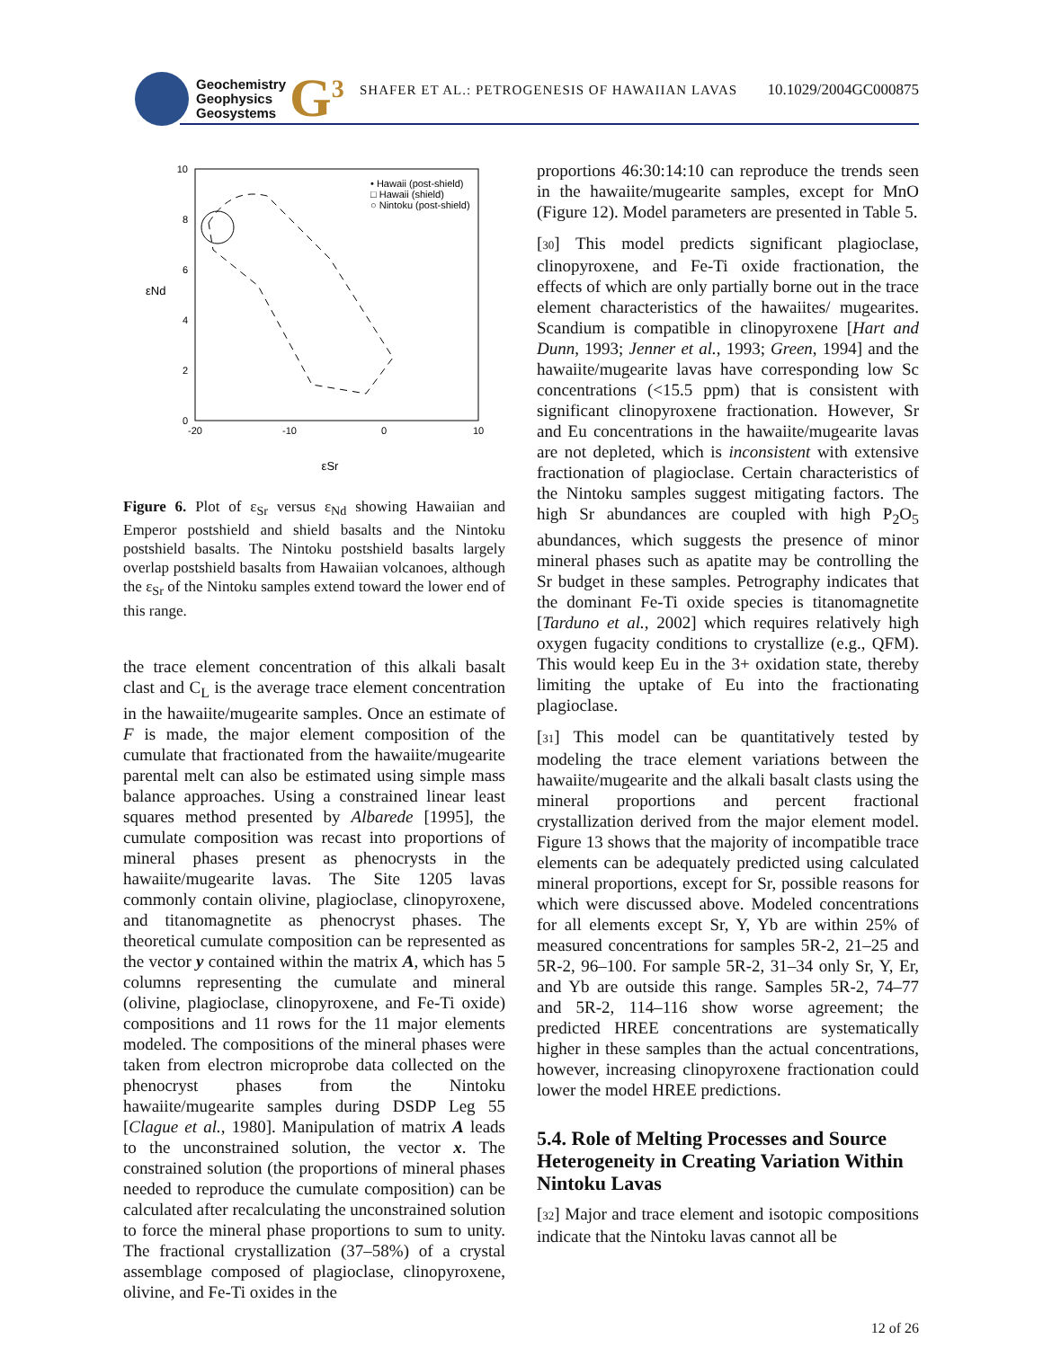Geochemistry
Geophysics
Geosystems
G<sup>3</sup>
SHAFER ET AL.: PETROGENESIS OF HAWAIIAN LAVAS
10.1029/2004GC000875
10
8
6
4
2
0
-20
-10
0
10
εSr
εNd
• Hawaii (post-shield)
□ Hawaii (shield)
○ Nintoku (post-shield)
Figure 6. Plot of ε<sub>Sr</sub> versus ε<sub>Nd</sub> showing Hawaiian and Emperor postshield and shield basalts and the Nintoku postshield basalts. The Nintoku postshield basalts largely overlap postshield basalts from Hawaiian volcanoes, although the ε<sub>Sr</sub> of the Nintoku samples extend toward the lower end of this range.
the trace element concentration of this alkali basalt clast and C<sub>L</sub> is the average trace element concentration in the hawaiite/mugearite samples. Once an estimate of F is made, the major element composition of the cumulate that fractionated from the hawaiite/mugearite parental melt can also be estimated using simple mass balance approaches. Using a constrained linear least squares method presented by Albarede [1995], the cumulate composition was recast into proportions of mineral phases present as phenocrysts in the hawaiite/mugearite lavas. The Site 1205 lavas commonly contain olivine, plagioclase, clinopyroxene, and titanomagnetite as phenocryst phases. The theoretical cumulate composition can be represented as the vector y contained within the matrix A, which has 5 columns representing the cumulate and mineral (olivine, plagioclase, clinopyroxene, and Fe-Ti oxide) compositions and 11 rows for the 11 major elements modeled. The compositions of the mineral phases were taken from electron microprobe data collected on the phenocryst phases from the Nintoku hawaiite/mugearite samples during DSDP Leg 55 [Clague et al., 1980]. Manipulation of matrix A leads to the unconstrained solution, the vector x. The constrained solution (the proportions of mineral phases needed to reproduce the cumulate composition) can be calculated after recalculating the unconstrained solution to force the mineral phase proportions to sum to unity. The fractional crystallization (37–58%) of a crystal assemblage composed of plagioclase, clinopyroxene, olivine, and Fe-Ti oxides in the
proportions 46:30:14:10 can reproduce the trends seen in the hawaiite/mugearite samples, except for MnO (Figure 12). Model parameters are presented in Table 5.
[30] This model predicts significant plagioclase, clinopyroxene, and Fe-Ti oxide fractionation, the effects of which are only partially borne out in the trace element characteristics of the hawaiites/ mugearites. Scandium is compatible in clinopyroxene [Hart and Dunn, 1993; Jenner et al., 1993; Green, 1994] and the hawaiite/mugearite lavas have corresponding low Sc concentrations (<15.5 ppm) that is consistent with significant clinopyroxene fractionation. However, Sr and Eu concentrations in the hawaiite/mugearite lavas are not depleted, which is inconsistent with extensive fractionation of plagioclase. Certain characteristics of the Nintoku samples suggest mitigating factors. The high Sr abundances are coupled with high P<sub>2</sub>O<sub>5</sub> abundances, which suggests the presence of minor mineral phases such as apatite may be controlling the Sr budget in these samples. Petrography indicates that the dominant Fe-Ti oxide species is titanomagnetite [Tarduno et al., 2002] which requires relatively high oxygen fugacity conditions to crystallize (e.g., QFM). This would keep Eu in the 3+ oxidation state, thereby limiting the uptake of Eu into the fractionating plagioclase.
[31] This model can be quantitatively tested by modeling the trace element variations between the hawaiite/mugearite and the alkali basalt clasts using the mineral proportions and percent fractional crystallization derived from the major element model. Figure 13 shows that the majority of incompatible trace elements can be adequately predicted using calculated mineral proportions, except for Sr, possible reasons for which were discussed above. Modeled concentrations for all elements except Sr, Y, Yb are within 25% of measured concentrations for samples 5R-2, 21–25 and 5R-2, 96–100. For sample 5R-2, 31–34 only Sr, Y, Er, and Yb are outside this range. Samples 5R-2, 74–77 and 5R-2, 114–116 show worse agreement; the predicted HREE concentrations are systematically higher in these samples than the actual concentrations, however, increasing clinopyroxene fractionation could lower the model HREE predictions.
5.4. Role of Melting Processes and Source Heterogeneity in Creating Variation Within Nintoku Lavas
[32] Major and trace element and isotopic compositions indicate that the Nintoku lavas cannot all be
12 of 26